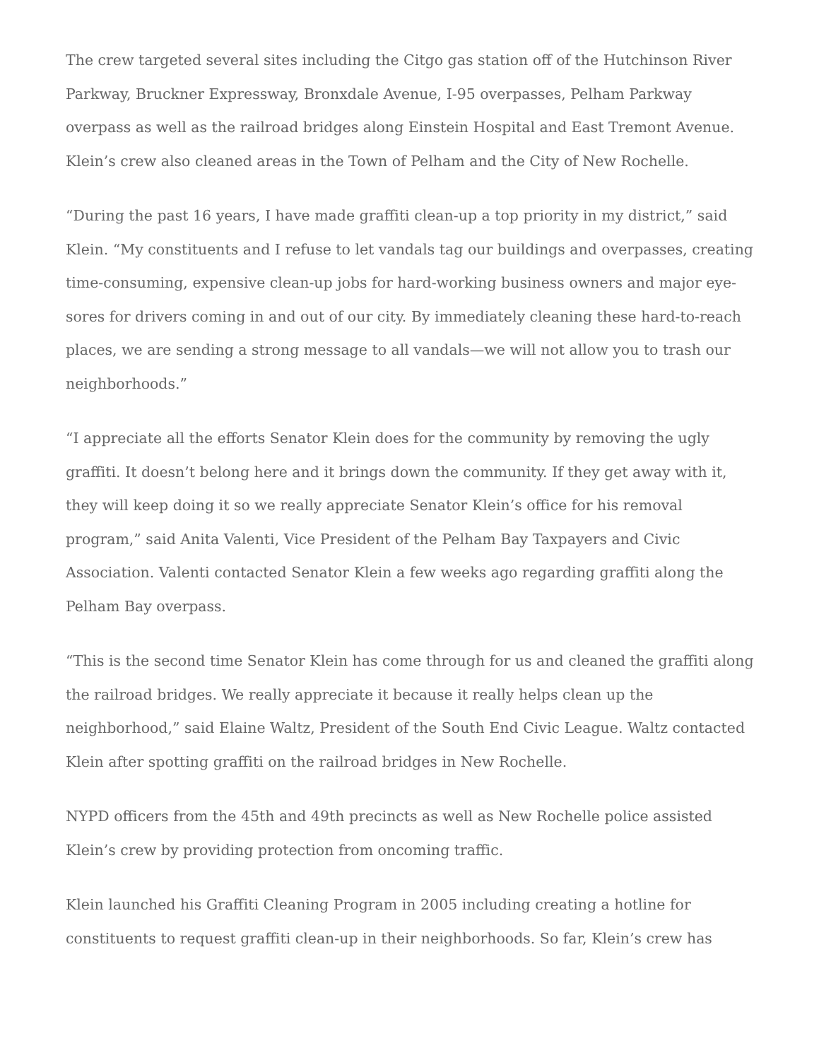The crew targeted several sites including the Citgo gas station off of the Hutchinson River Parkway, Bruckner Expressway, Bronxdale Avenue, I-95 overpasses, Pelham Parkway overpass as well as the railroad bridges along Einstein Hospital and East Tremont Avenue. Klein’s crew also cleaned areas in the Town of Pelham and the City of New Rochelle.
“During the past 16 years, I have made graffiti clean-up a top priority in my district,” said Klein. “My constituents and I refuse to let vandals tag our buildings and overpasses, creating time-consuming, expensive clean-up jobs for hard-working business owners and major eye-sores for drivers coming in and out of our city. By immediately cleaning these hard-to-reach places, we are sending a strong message to all vandals—we will not allow you to trash our neighborhoods.”
“I appreciate all the efforts Senator Klein does for the community by removing the ugly graffiti. It doesn’t belong here and it brings down the community. If they get away with it, they will keep doing it so we really appreciate Senator Klein’s office for his removal program,” said Anita Valenti, Vice President of the Pelham Bay Taxpayers and Civic Association. Valenti contacted Senator Klein a few weeks ago regarding graffiti along the Pelham Bay overpass.
“This is the second time Senator Klein has come through for us and cleaned the graffiti along the railroad bridges. We really appreciate it because it really helps clean up the neighborhood,” said Elaine Waltz, President of the South End Civic League. Waltz contacted Klein after spotting graffiti on the railroad bridges in New Rochelle.
NYPD officers from the 45th and 49th precincts as well as New Rochelle police assisted Klein’s crew by providing protection from oncoming traffic.
Klein launched his Graffiti Cleaning Program in 2005 including creating a hotline for constituents to request graffiti clean-up in their neighborhoods. So far, Klein’s crew has